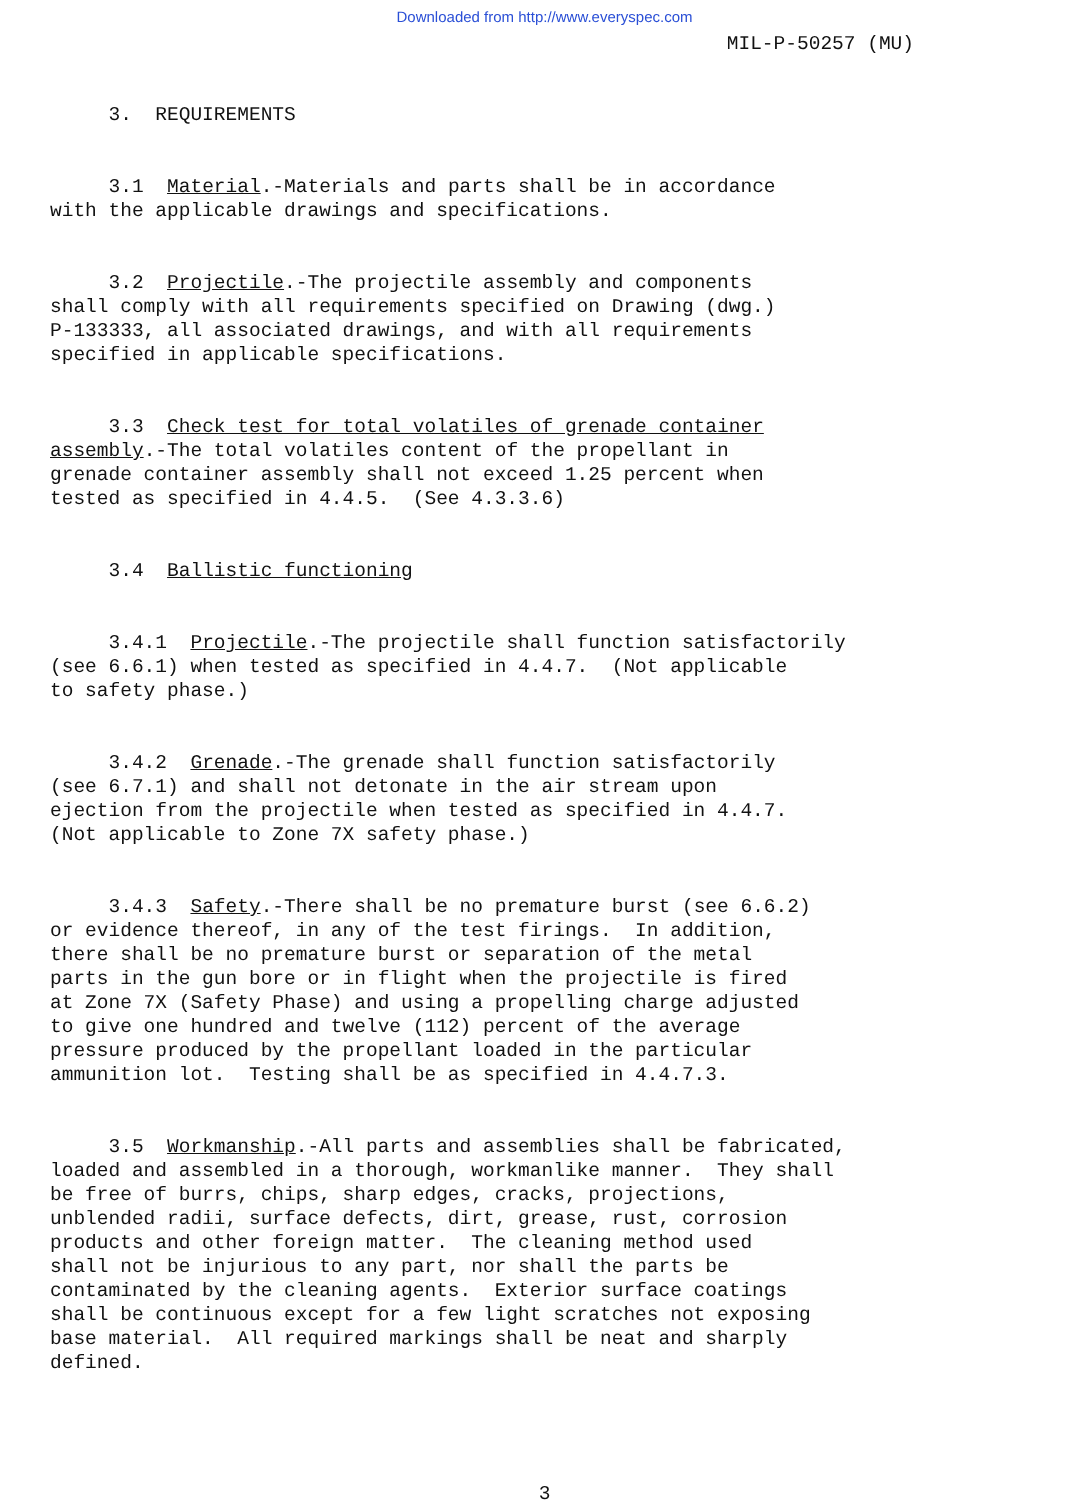Downloaded from http://www.everyspec.com
MIL-P-50257 (MU)
3. REQUIREMENTS
3.1 Material.-Materials and parts shall be in accordance with the applicable drawings and specifications.
3.2 Projectile.-The projectile assembly and components shall comply with all requirements specified on Drawing (dwg.) P-133333, all associated drawings, and with all requirements specified in applicable specifications.
3.3 Check test for total volatiles of grenade container assembly.-The total volatiles content of the propellant in grenade container assembly shall not exceed 1.25 percent when tested as specified in 4.4.5. (See 4.3.3.6)
3.4 Ballistic functioning
3.4.1 Projectile.-The projectile shall function satisfactorily (see 6.6.1) when tested as specified in 4.4.7. (Not applicable to safety phase.)
3.4.2 Grenade.-The grenade shall function satisfactorily (see 6.7.1) and shall not detonate in the air stream upon ejection from the projectile when tested as specified in 4.4.7. (Not applicable to Zone 7X safety phase.)
3.4.3 Safety.-There shall be no premature burst (see 6.6.2) or evidence thereof, in any of the test firings. In addition, there shall be no premature burst or separation of the metal parts in the gun bore or in flight when the projectile is fired at Zone 7X (Safety Phase) and using a propelling charge adjusted to give one hundred and twelve (112) percent of the average pressure produced by the propellant loaded in the particular ammunition lot. Testing shall be as specified in 4.4.7.3.
3.5 Workmanship.-All parts and assemblies shall be fabricated, loaded and assembled in a thorough, workmanlike manner. They shall be free of burrs, chips, sharp edges, cracks, projections, unblended radii, surface defects, dirt, grease, rust, corrosion products and other foreign matter. The cleaning method used shall not be injurious to any part, nor shall the parts be contaminated by the cleaning agents. Exterior surface coatings shall be continuous except for a few light scratches not exposing base material. All required markings shall be neat and sharply defined.
3